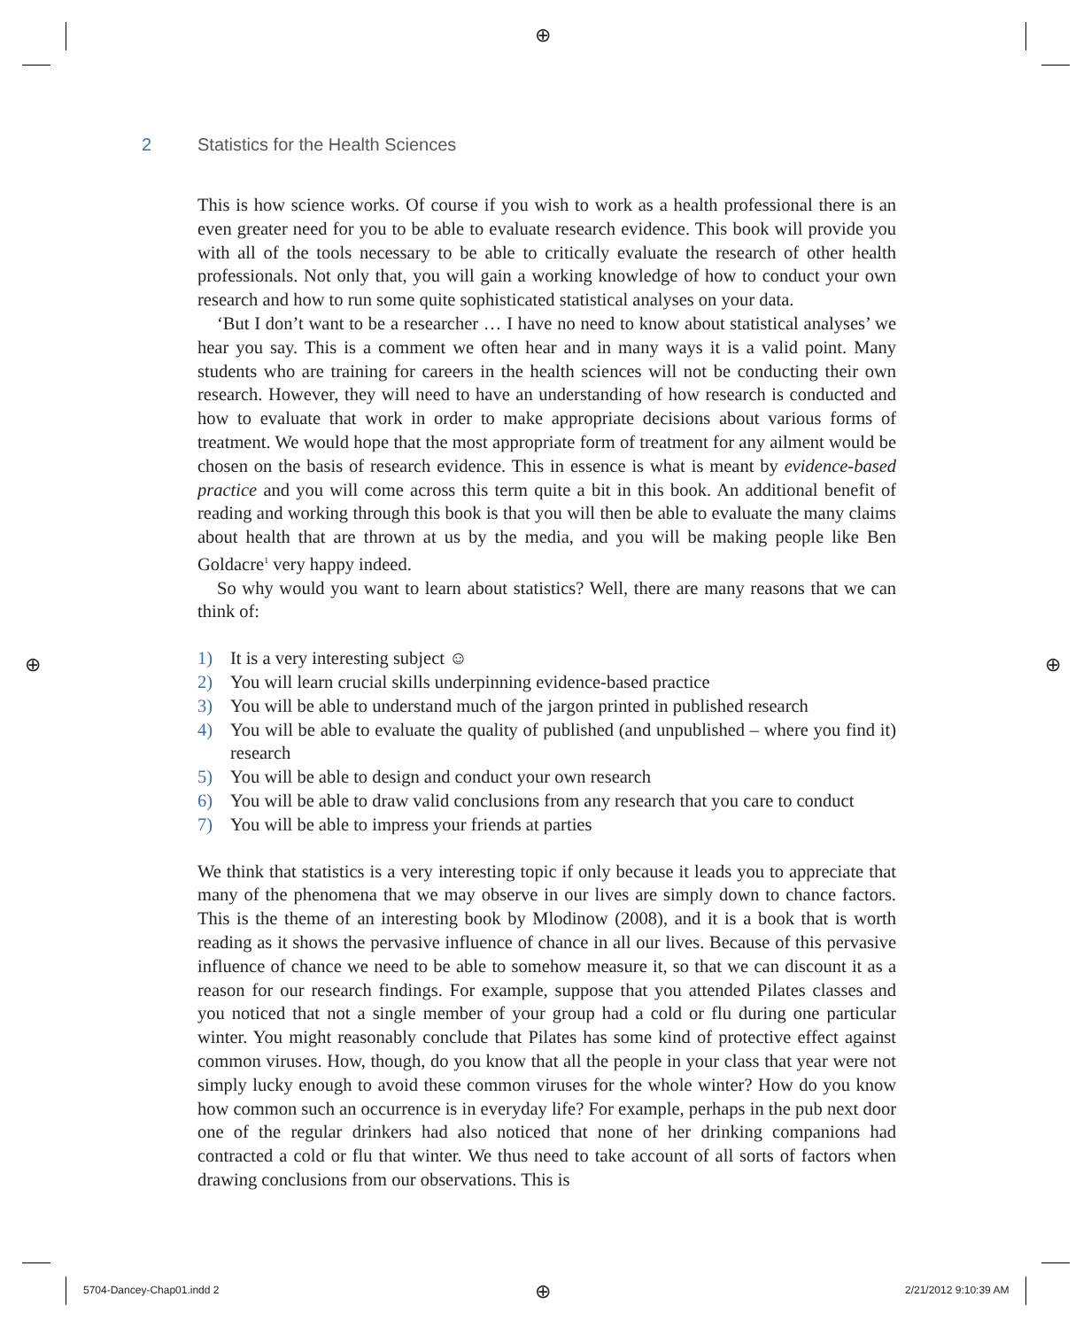⊕
⊕ ⊕
⊕
2 Statistics for the Health Sciences
This is how science works. Of course if you wish to work as a health professional there is an even greater need for you to be able to evaluate research evidence. This book will provide you with all of the tools necessary to be able to critically evaluate the research of other health professionals. Not only that, you will gain a working knowledge of how to conduct your own research and how to run some quite sophisticated statistical analyses on your data.
‘But I don’t want to be a researcher … I have no need to know about statistical analyses’ we hear you say. This is a comment we often hear and in many ways it is a valid point. Many students who are training for careers in the health sciences will not be conducting their own research. However, they will need to have an understanding of how research is conducted and how to evaluate that work in order to make appropriate decisions about various forms of treatment. We would hope that the most appropriate form of treatment for any ailment would be chosen on the basis of research evidence. This in essence is what is meant by evidence-based practice and you will come across this term quite a bit in this book. An additional benefit of reading and working through this book is that you will then be able to evaluate the many claims about health that are thrown at us by the media, and you will be making people like Ben Goldacre<sup>1</sup> very happy indeed.
So why would you want to learn about statistics? Well, there are many reasons that we can think of:
1) It is a very interesting subject ☺
2) You will learn crucial skills underpinning evidence-based practice
3) You will be able to understand much of the jargon printed in published research
4) You will be able to evaluate the quality of published (and unpublished – where you find it) research
5) You will be able to design and conduct your own research
6) You will be able to draw valid conclusions from any research that you care to conduct
7) You will be able to impress your friends at parties
We think that statistics is a very interesting topic if only because it leads you to appreciate that many of the phenomena that we may observe in our lives are simply down to chance factors. This is the theme of an interesting book by Mlodinow (2008), and it is a book that is worth reading as it shows the pervasive influence of chance in all our lives. Because of this pervasive influence of chance we need to be able to somehow measure it, so that we can discount it as a reason for our research findings. For example, suppose that you attended Pilates classes and you noticed that not a single member of your group had a cold or flu during one particular winter. You might reasonably conclude that Pilates has some kind of protective effect against common viruses. How, though, do you know that all the people in your class that year were not simply lucky enough to avoid these common viruses for the whole winter? How do you know how common such an occurrence is in everyday life? For example, perhaps in the pub next door one of the regular drinkers had also noticed that none of her drinking companions had contracted a cold or flu that winter. We thus need to take account of all sorts of factors when drawing conclusions from our observations. This is
5704-Dancey-Chap01.indd 2 2/21/2012 9:10:39 AM